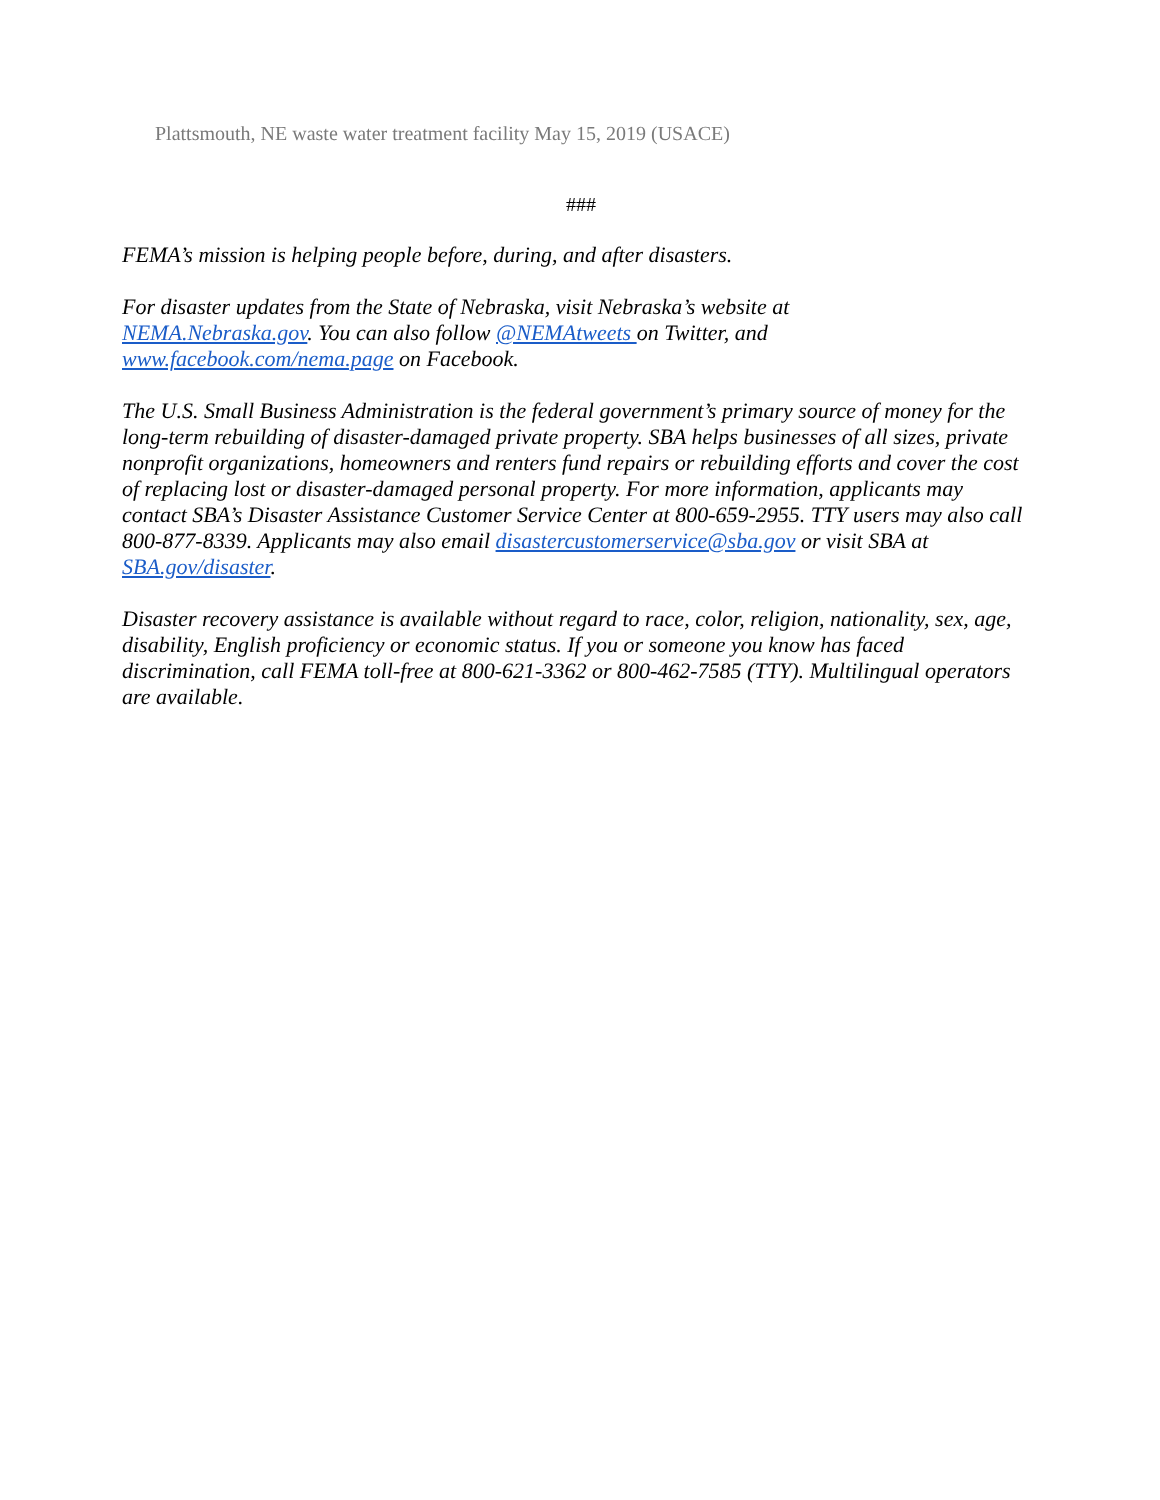Plattsmouth, NE waste water treatment facility May 15, 2019 (USACE)
###
FEMA’s mission is helping people before, during, and after disasters.
For disaster updates from the State of Nebraska, visit Nebraska’s website at
NEMA.Nebraska.gov. You can also follow @NEMAtweets on Twitter, and
www.facebook.com/nema.page on Facebook.
The U.S. Small Business Administration is the federal government’s primary source of money for the long-term rebuilding of disaster-damaged private property. SBA helps businesses of all sizes, private nonprofit organizations, homeowners and renters fund repairs or rebuilding efforts and cover the cost of replacing lost or disaster-damaged personal property. For more information, applicants may contact SBA’s Disaster Assistance Customer Service Center at 800-659-2955. TTY users may also call 800-877-8339. Applicants may also email disastercustomerservice@sba.gov or visit SBA at SBA.gov/disaster.
Disaster recovery assistance is available without regard to race, color, religion, nationality, sex, age, disability, English proficiency or economic status. If you or someone you know has faced discrimination, call FEMA toll-free at 800-621-3362 or 800-462-7585 (TTY). Multilingual operators are available.